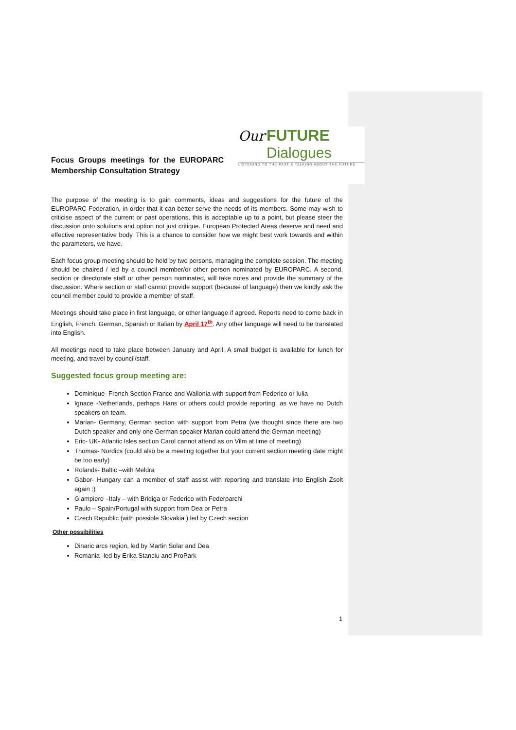Our FUTURE
Dialogues
LISTENING TO THE PAST & TALKING ABOUT THE FUTURE
Focus Groups meetings for the EUROPARC Membership Consultation Strategy
The purpose of the meeting is to gain comments, ideas and suggestions for the future of the EUROPARC Federation, in order that it can better serve the needs of its members. Some may wish to criticise aspect of the current or past operations, this is acceptable up to a point, but please steer the discussion onto solutions and option not just critique. European Protected Areas deserve and need and effective representative body. This is a chance to consider how we might best work towards and within the parameters, we have.
Each focus group meeting should be held by two persons, managing the complete session. The meeting should be chaired / led by a council member/or other person nominated by EUROPARC. A second, section or directorate staff or other person nominated, will take notes and provide the summary of the discussion. Where section or staff cannot provide support (because of language) then we kindly ask the council member could to provide a member of staff.
Meetings should take place in first language, or other language if agreed. Reports need to come back in English, French, German, Spanish or Italian by April 17<sup>th</sup>. Any other language will need to be translated into English.
All meetings need to take place between January and April. A small budget is available for lunch for meeting, and travel by council/staff.
Suggested focus group meeting are:
Dominique- French Section France and Wallonia with support from Federico or Iulia
Ignace -Netherlands, perhaps Hans or others could provide reporting, as we have no Dutch speakers on team.
Marian- Germany, German section with support from Petra (we thought since there are two Dutch speaker and only one German speaker Marian could attend the German meeting)
Eric- UK- Atlantic Isles section Carol cannot attend as on Vilm at time of meeting)
Thomas- Nordics (could also be a meeting together but your current section meeting date might be too early)
Rolands- Baltic –with Meldra
Gabor- Hungary can a member of staff assist with reporting and translate into English Zsolt again :)
Giampiero –Italy – with Bridiga or Federico with Federparchi
Paulo – Spain/Portugal with support from Dea or Petra
Czech Republic (with possible Slovakia ) led by Czech section
Other possibilities
Dinaric arcs region, led by Martin Solar and Dea
Romania -led by Erika Stanciu and ProPark
1